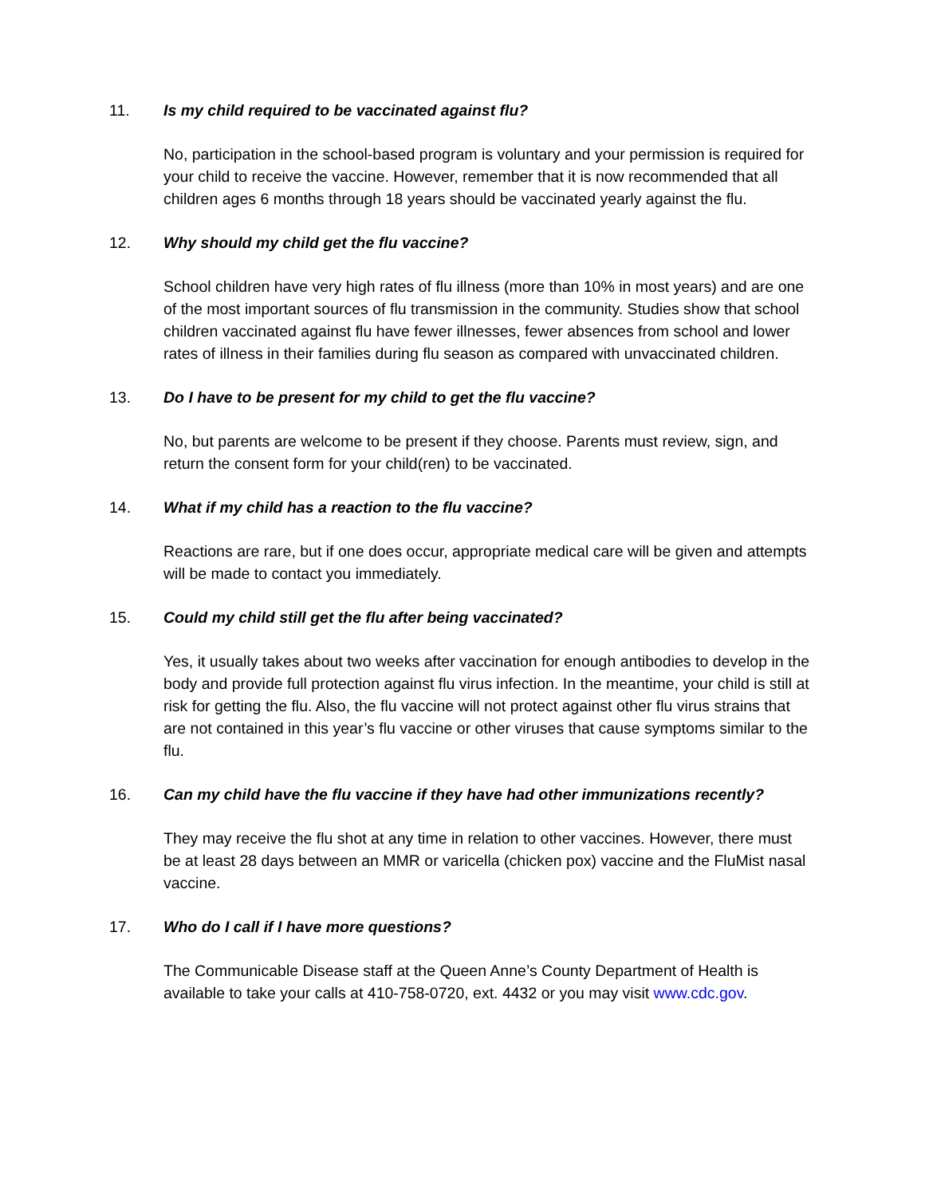11. Is my child required to be vaccinated against flu?
No, participation in the school-based program is voluntary and your permission is required for your child to receive the vaccine. However, remember that it is now recommended that all children ages 6 months through 18 years should be vaccinated yearly against the flu.
12. Why should my child get the flu vaccine?
School children have very high rates of flu illness (more than 10% in most years) and are one of the most important sources of flu transmission in the community. Studies show that school children vaccinated against flu have fewer illnesses, fewer absences from school and lower rates of illness in their families during flu season as compared with unvaccinated children.
13. Do I have to be present for my child to get the flu vaccine?
No, but parents are welcome to be present if they choose. Parents must review, sign, and return the consent form for your child(ren) to be vaccinated.
14. What if my child has a reaction to the flu vaccine?
Reactions are rare, but if one does occur, appropriate medical care will be given and attempts will be made to contact you immediately.
15. Could my child still get the flu after being vaccinated?
Yes, it usually takes about two weeks after vaccination for enough antibodies to develop in the body and provide full protection against flu virus infection. In the meantime, your child is still at risk for getting the flu. Also, the flu vaccine will not protect against other flu virus strains that are not contained in this year’s flu vaccine or other viruses that cause symptoms similar to the flu.
16. Can my child have the flu vaccine if they have had other immunizations recently?
They may receive the flu shot at any time in relation to other vaccines. However, there must be at least 28 days between an MMR or varicella (chicken pox) vaccine and the FluMist nasal vaccine.
17. Who do I call if I have more questions?
The Communicable Disease staff at the Queen Anne’s County Department of Health is available to take your calls at 410-758-0720, ext. 4432 or you may visit www.cdc.gov.